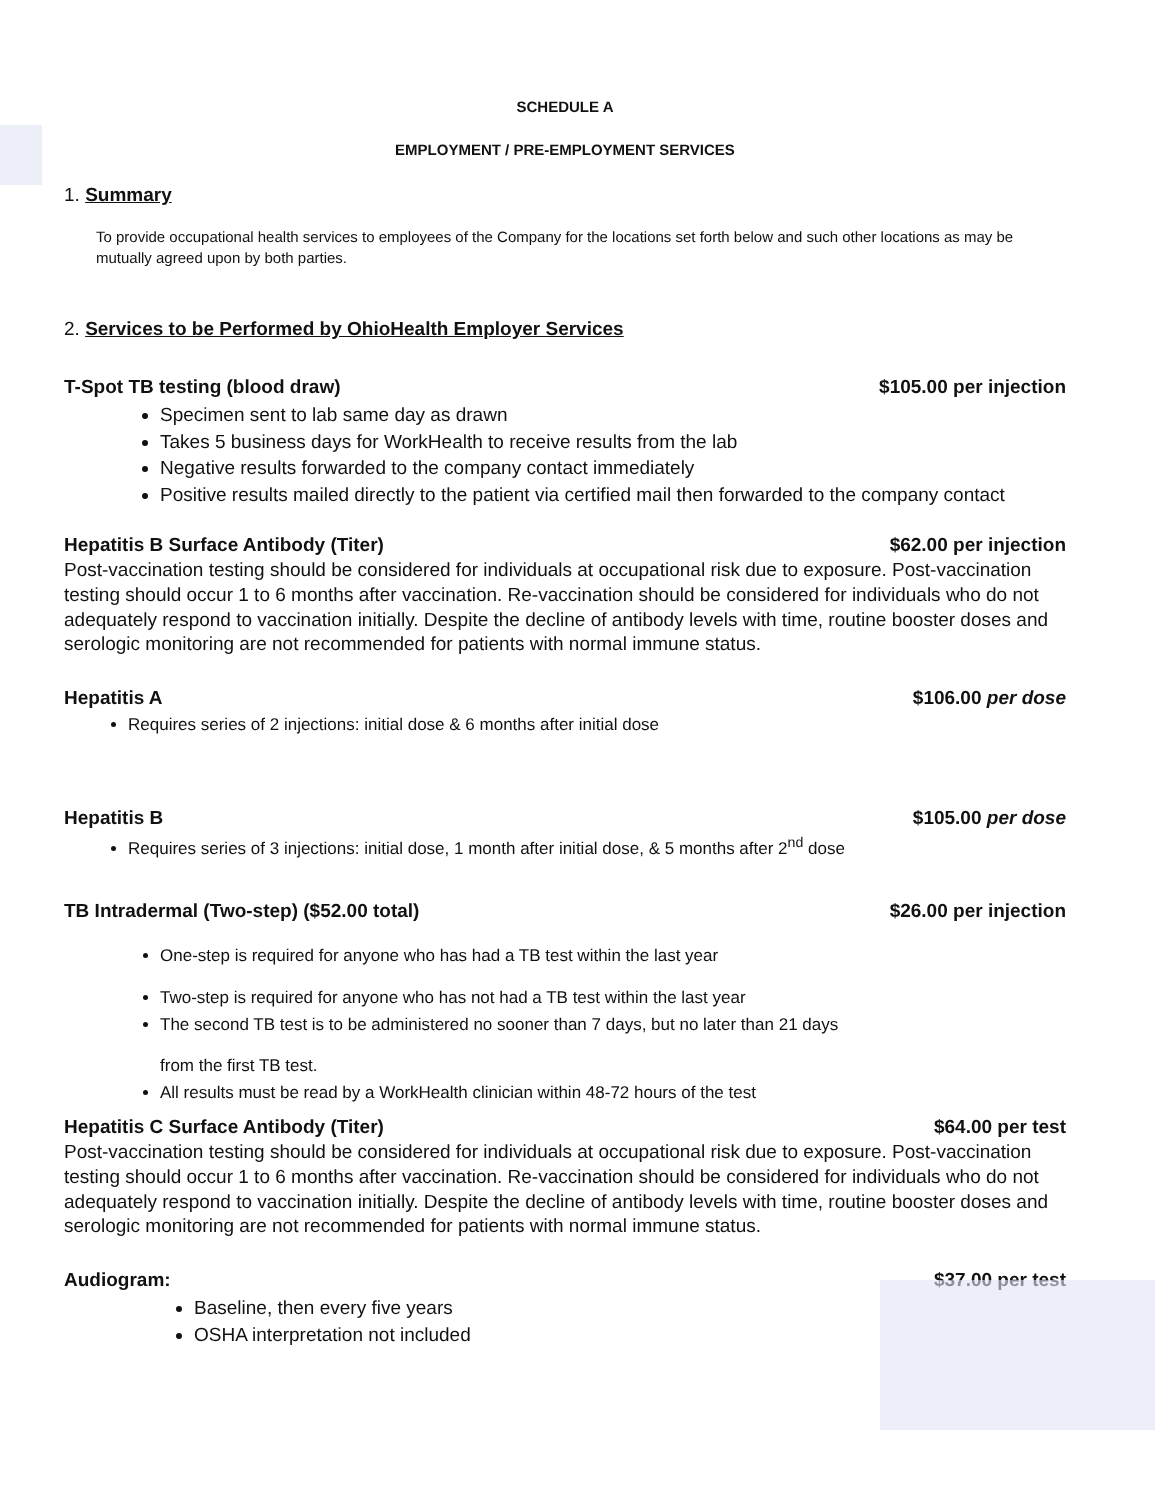SCHEDULE A
EMPLOYMENT / PRE-EMPLOYMENT SERVICES
1. Summary
To provide occupational health services to employees of the Company for the locations set forth below and such other locations as may be mutually agreed upon by both parties.
2. Services to be Performed by OhioHealth Employer Services
T-Spot TB testing (blood draw) $105.00 per injection
Specimen sent to lab same day as drawn
Takes 5 business days for WorkHealth to receive results from the lab
Negative results forwarded to the company contact immediately
Positive results mailed directly to the patient via certified mail then forwarded to the company contact
Hepatitis B Surface Antibody (Titer) $62.00 per injection
Post-vaccination testing should be considered for individuals at occupational risk due to exposure. Post-vaccination testing should occur 1 to 6 months after vaccination. Re-vaccination should be considered for individuals who do not adequately respond to vaccination initially. Despite the decline of antibody levels with time, routine booster doses and serologic monitoring are not recommended for patients with normal immune status.
Hepatitis A $106.00 per dose
Requires series of 2 injections: initial dose & 6 months after initial dose
Hepatitis B $105.00 per dose
Requires series of 3 injections: initial dose, 1 month after initial dose, & 5 months after 2<sup>nd</sup> dose
TB Intradermal (Two-step) ($52.00 total) $26.00 per injection
One-step is required for anyone who has had a TB test within the last year
Two-step is required for anyone who has not had a TB test within the last year
The second TB test is to be administered no sooner than 7 days, but no later than 21 days
from the first TB test.
All results must be read by a WorkHealth clinician within 48-72 hours of the test
Hepatitis C Surface Antibody (Titer) $64.00 per test
Post-vaccination testing should be considered for individuals at occupational risk due to exposure. Post-vaccination testing should occur 1 to 6 months after vaccination. Re-vaccination should be considered for individuals who do not adequately respond to vaccination initially. Despite the decline of antibody levels with time, routine booster doses and serologic monitoring are not recommended for patients with normal immune status.
Audiogram: $37.00 per test
Baseline, then every five years
OSHA interpretation not included